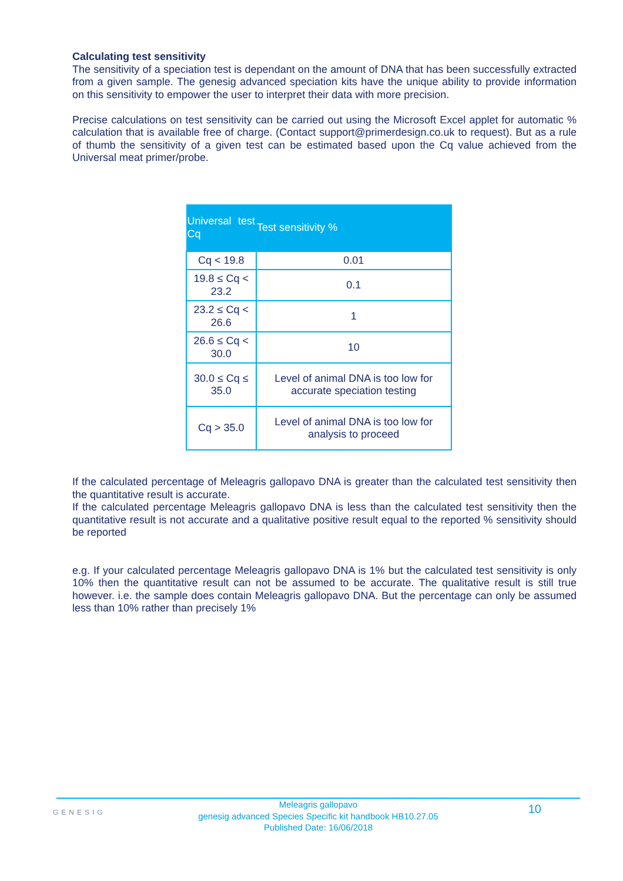Calculating test sensitivity
The sensitivity of a speciation test is dependant on the amount of DNA that has been successfully extracted from a given sample. The genesig advanced speciation kits have the unique ability to provide information on this sensitivity to empower the user to interpret their data with more precision.
Precise calculations on test sensitivity can be carried out using the Microsoft Excel applet for automatic % calculation that is available free of charge. (Contact support@primerdesign.co.uk to request). But as a rule of thumb the sensitivity of a given test can be estimated based upon the Cq value achieved from the Universal meat primer/probe.
| Universal test Cq | Test sensitivity % |
| --- | --- |
| Cq < 19.8 | 0.01 |
| 19.8 ≤ Cq < 23.2 | 0.1 |
| 23.2 ≤ Cq < 26.6 | 1 |
| 26.6 ≤ Cq < 30.0 | 10 |
| 30.0 ≤ Cq ≤ 35.0 | Level of animal DNA is too low for accurate speciation testing |
| Cq > 35.0 | Level of animal DNA is too low for analysis to proceed |
If the calculated percentage of Meleagris gallopavo DNA is greater than the calculated test sensitivity then the quantitative result is accurate.
If the calculated percentage Meleagris gallopavo DNA is less than the calculated test sensitivity then the quantitative result is not accurate and a qualitative positive result equal to the reported % sensitivity should be reported
e.g. If your calculated percentage Meleagris gallopavo DNA is 1% but the calculated test sensitivity is only 10% then the quantitative result can not be assumed to be accurate. The qualitative result is still true however. i.e. the sample does contain Meleagris gallopavo DNA. But the percentage can only be assumed less than 10% rather than precisely 1%
GENESIG 10
Meleagris gallopavo
genesig advanced Species Specific kit handbook HB10.27.05
Published Date: 16/06/2018